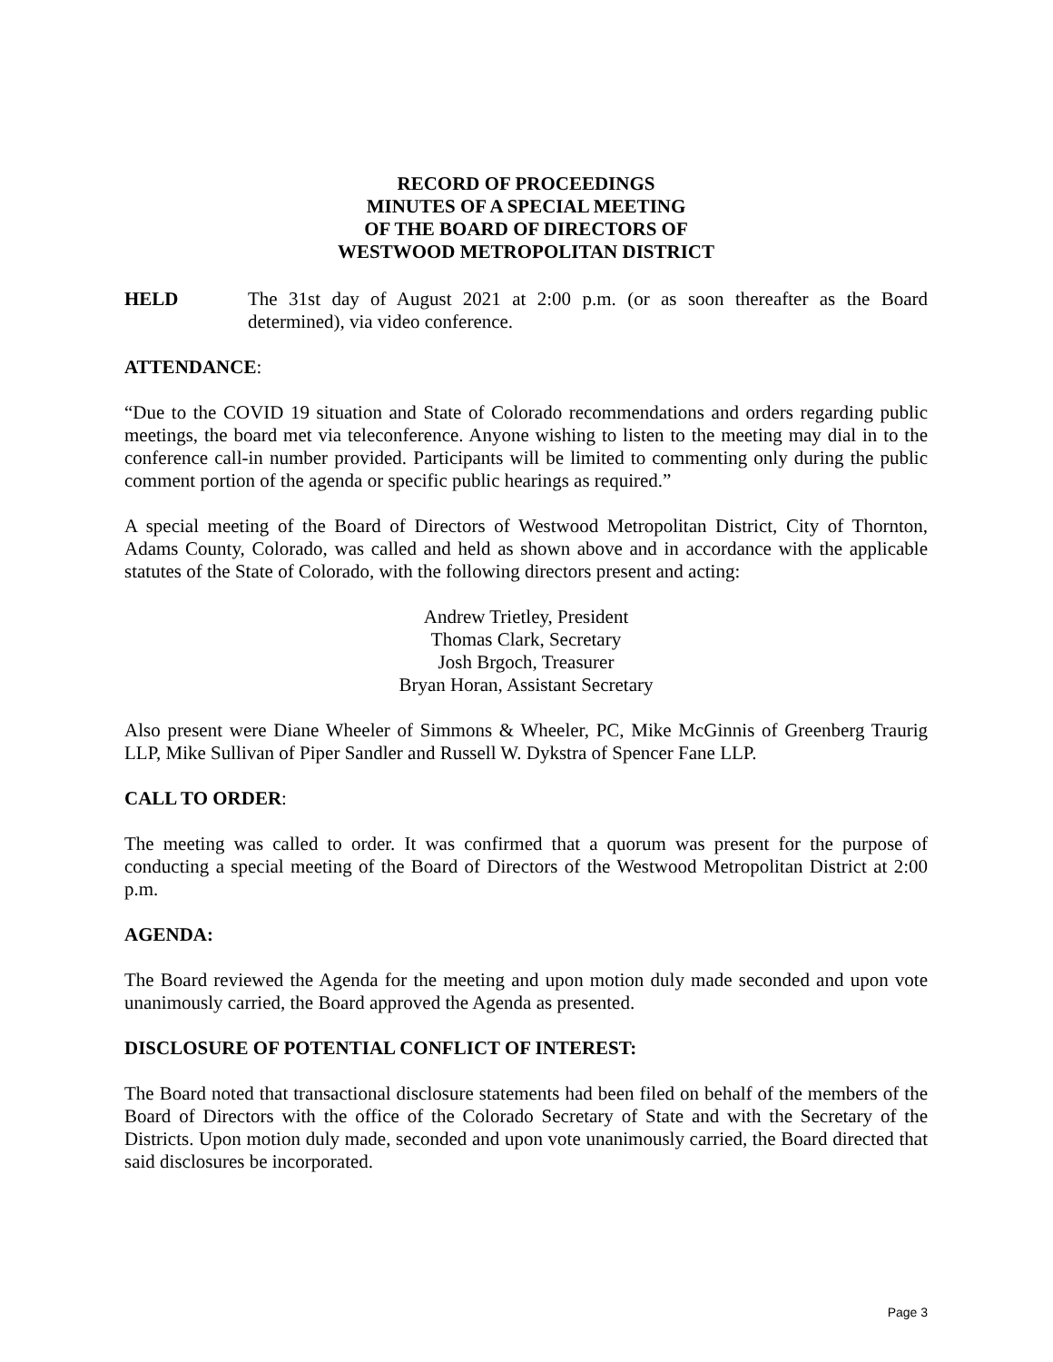RECORD OF PROCEEDINGS
MINUTES OF A SPECIAL MEETING
OF THE BOARD OF DIRECTORS OF
WESTWOOD METROPOLITAN DISTRICT
HELD The 31st day of August 2021 at 2:00 p.m. (or as soon thereafter as the Board determined), via video conference.
ATTENDANCE:
“Due to the COVID 19 situation and State of Colorado recommendations and orders regarding public meetings, the board met via teleconference. Anyone wishing to listen to the meeting may dial in to the conference call-in number provided. Participants will be limited to commenting only during the public comment portion of the agenda or specific public hearings as required.”
A special meeting of the Board of Directors of Westwood Metropolitan District, City of Thornton, Adams County, Colorado, was called and held as shown above and in accordance with the applicable statutes of the State of Colorado, with the following directors present and acting:
Andrew Trietley, President
Thomas Clark, Secretary
Josh Brgoch, Treasurer
Bryan Horan, Assistant Secretary
Also present were Diane Wheeler of Simmons & Wheeler, PC, Mike McGinnis of Greenberg Traurig LLP, Mike Sullivan of Piper Sandler and Russell W. Dykstra of Spencer Fane LLP.
CALL TO ORDER:
The meeting was called to order. It was confirmed that a quorum was present for the purpose of conducting a special meeting of the Board of Directors of the Westwood Metropolitan District at 2:00 p.m.
AGENDA:
The Board reviewed the Agenda for the meeting and upon motion duly made seconded and upon vote unanimously carried, the Board approved the Agenda as presented.
DISCLOSURE OF POTENTIAL CONFLICT OF INTEREST:
The Board noted that transactional disclosure statements had been filed on behalf of the members of the Board of Directors with the office of the Colorado Secretary of State and with the Secretary of the Districts. Upon motion duly made, seconded and upon vote unanimously carried, the Board directed that said disclosures be incorporated.
Page 3